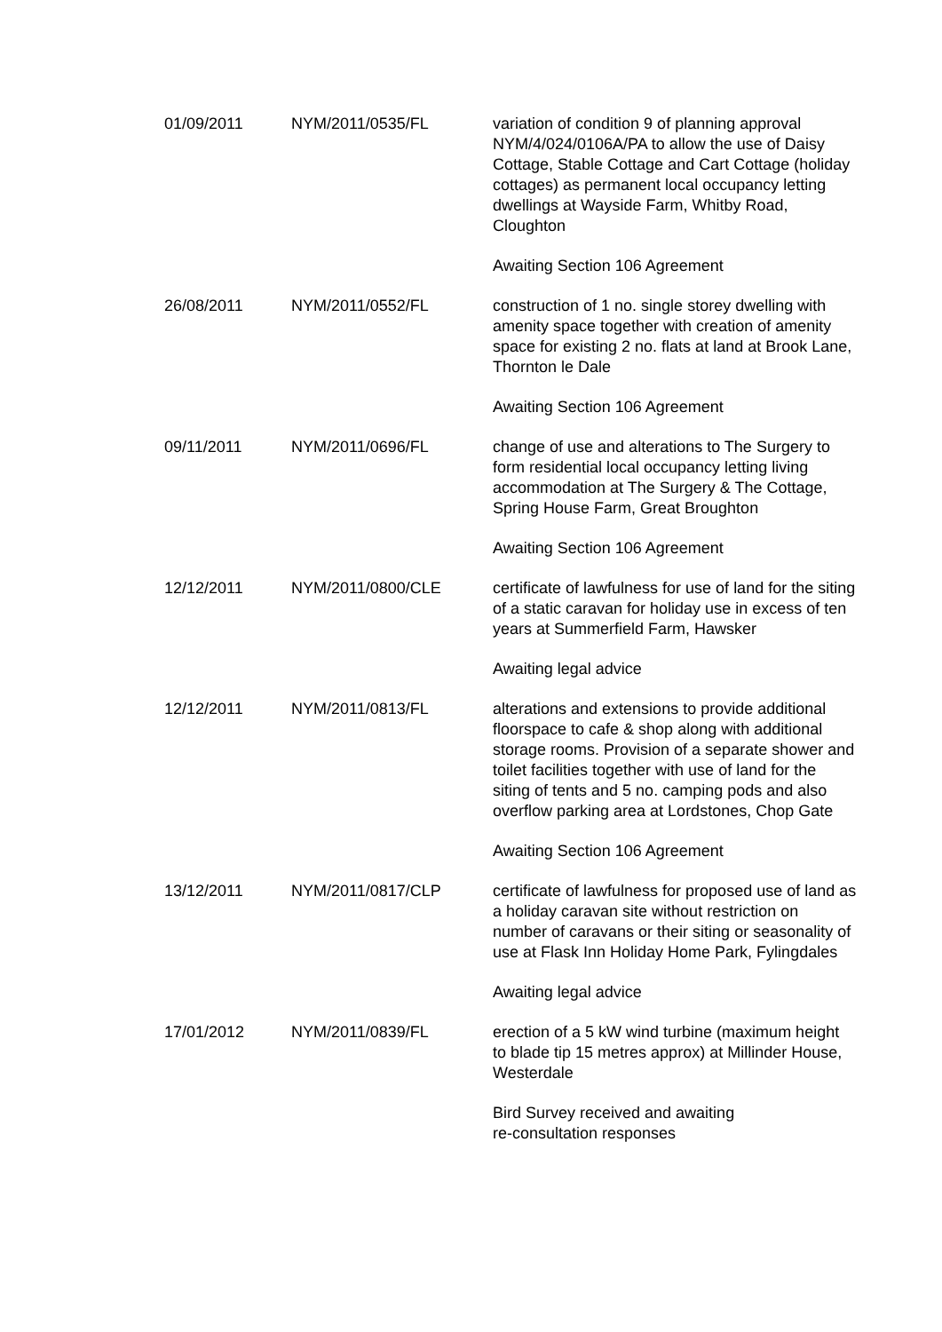| 01/09/2011 | NYM/2011/0535/FL | variation of condition 9 of planning approval NYM/4/024/0106A/PA to allow the use of Daisy Cottage, Stable Cottage and Cart Cottage (holiday cottages) as permanent local occupancy letting dwellings at Wayside Farm, Whitby Road, Cloughton Awaiting Section 106 Agreement |
| 26/08/2011 | NYM/2011/0552/FL | construction of 1 no. single storey dwelling with amenity space together with creation of amenity space for existing 2 no. flats at land at Brook Lane, Thornton le Dale Awaiting Section 106 Agreement |
| 09/11/2011 | NYM/2011/0696/FL | change of use and alterations to The Surgery to form residential local occupancy letting living accommodation at The Surgery & The Cottage, Spring House Farm, Great Broughton Awaiting Section 106 Agreement |
| 12/12/2011 | NYM/2011/0800/CLE | certificate of lawfulness for use of land for the siting of a static caravan for holiday use in excess of ten years at Summerfield Farm, Hawsker Awaiting legal advice |
| 12/12/2011 | NYM/2011/0813/FL | alterations and extensions to provide additional floorspace to cafe & shop along with additional storage rooms. Provision of a separate shower and toilet facilities together with use of land for the siting of tents and 5 no. camping pods and also overflow parking area at Lordstones, Chop Gate Awaiting Section 106 Agreement |
| 13/12/2011 | NYM/2011/0817/CLP | certificate of lawfulness for proposed use of land as a holiday caravan site without restriction on number of caravans or their siting or seasonality of use at Flask Inn Holiday Home Park, Fylingdales Awaiting legal advice |
| 17/01/2012 | NYM/2011/0839/FL | erection of a 5 kW wind turbine (maximum height to blade tip 15 metres approx) at Millinder House, Westerdale Bird Survey received and awaiting re-consultation responses |